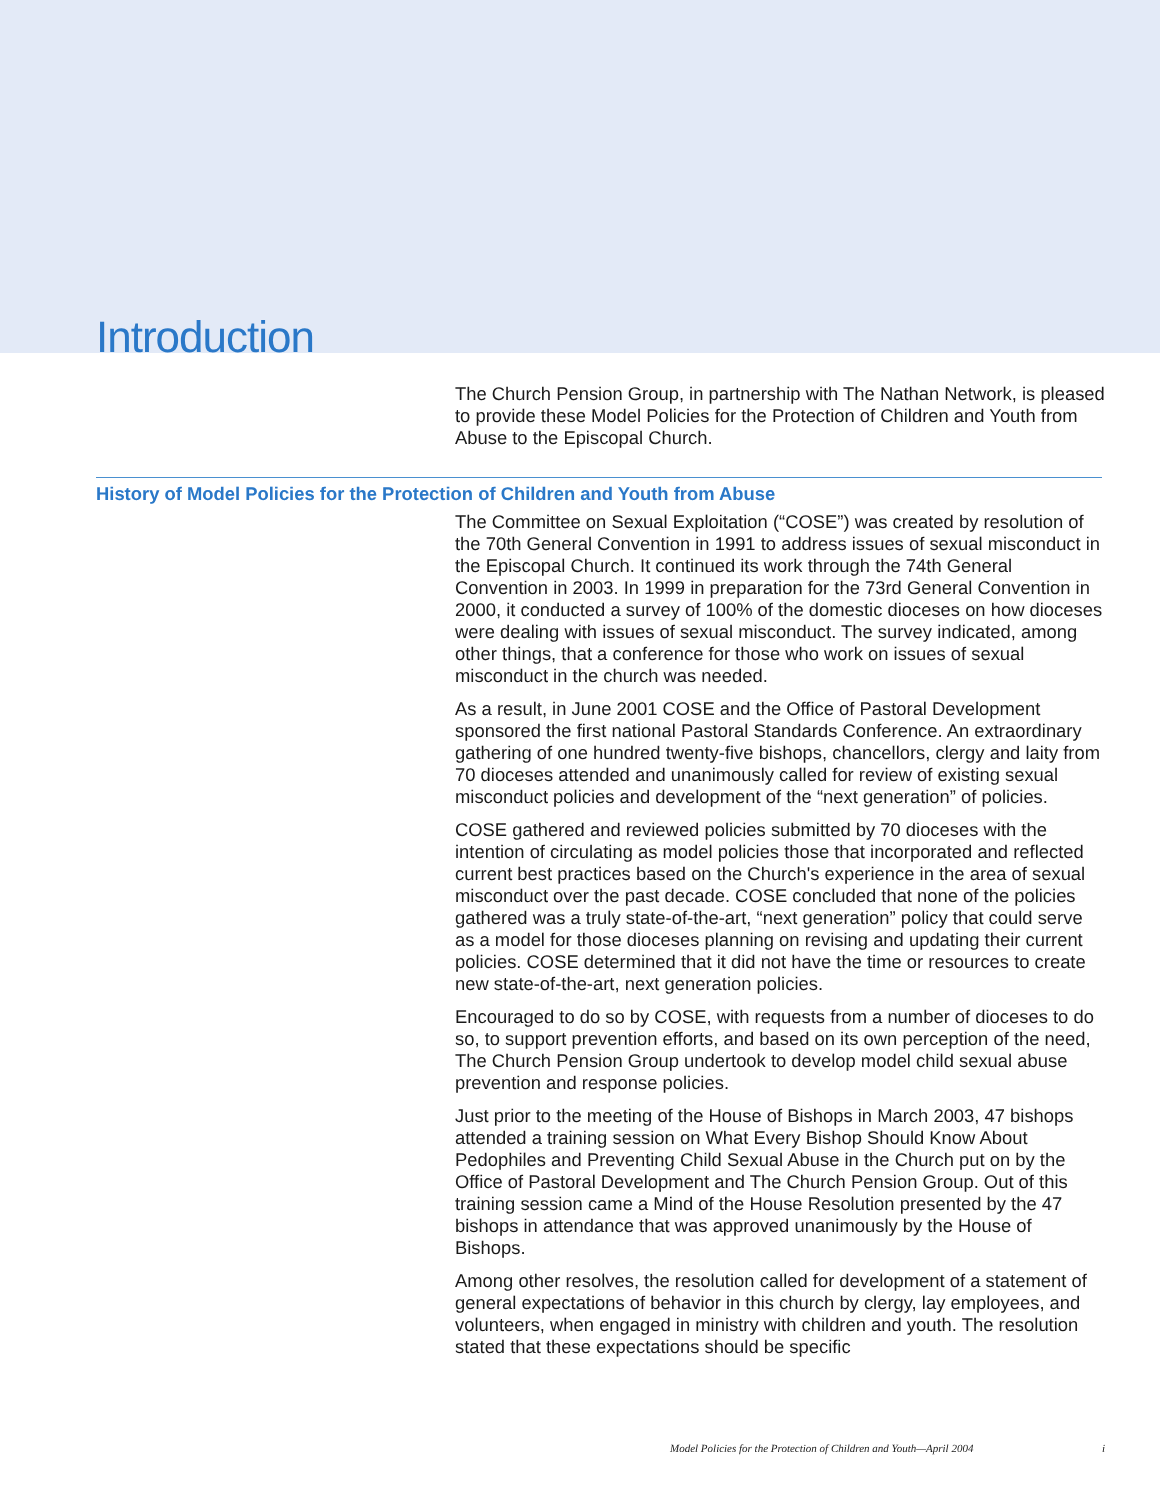Introduction
The Church Pension Group, in partnership with The Nathan Network, is pleased to provide these Model Policies for the Protection of Children and Youth from Abuse to the Episcopal Church.
History of Model Policies for the Protection of Children and Youth from Abuse
The Committee on Sexual Exploitation (“COSE”) was created by resolution of the 70th General Convention in 1991 to address issues of sexual misconduct in the Episcopal Church. It continued its work through the 74th General Convention in 2003. In 1999 in preparation for the 73rd General Convention in 2000, it conducted a survey of 100% of the domestic dioceses on how dioceses were dealing with issues of sexual misconduct. The survey indicated, among other things, that a conference for those who work on issues of sexual misconduct in the church was needed.
As a result, in June 2001 COSE and the Office of Pastoral Development sponsored the first national Pastoral Standards Conference. An extraordinary gathering of one hundred twenty-five bishops, chancellors, clergy and laity from 70 dioceses attended and unanimously called for review of existing sexual misconduct policies and development of the “next generation” of policies.
COSE gathered and reviewed policies submitted by 70 dioceses with the intention of circulating as model policies those that incorporated and reflected current best practices based on the Church's experience in the area of sexual misconduct over the past decade. COSE concluded that none of the policies gathered was a truly state-of-the-art, “next generation” policy that could serve as a model for those dioceses planning on revising and updating their current policies. COSE determined that it did not have the time or resources to create new state-of-the-art, next generation policies.
Encouraged to do so by COSE, with requests from a number of dioceses to do so, to support prevention efforts, and based on its own perception of the need, The Church Pension Group undertook to develop model child sexual abuse prevention and response policies.
Just prior to the meeting of the House of Bishops in March 2003, 47 bishops attended a training session on What Every Bishop Should Know About Pedophiles and Preventing Child Sexual Abuse in the Church put on by the Office of Pastoral Development and The Church Pension Group. Out of this training session came a Mind of the House Resolution presented by the 47 bishops in attendance that was approved unanimously by the House of Bishops.
Among other resolves, the resolution called for development of a statement of general expectations of behavior in this church by clergy, lay employees, and volunteers, when engaged in ministry with children and youth. The resolution stated that these expectations should be specific
Model Policies for the Protection of Children and Youth—April 2004 i